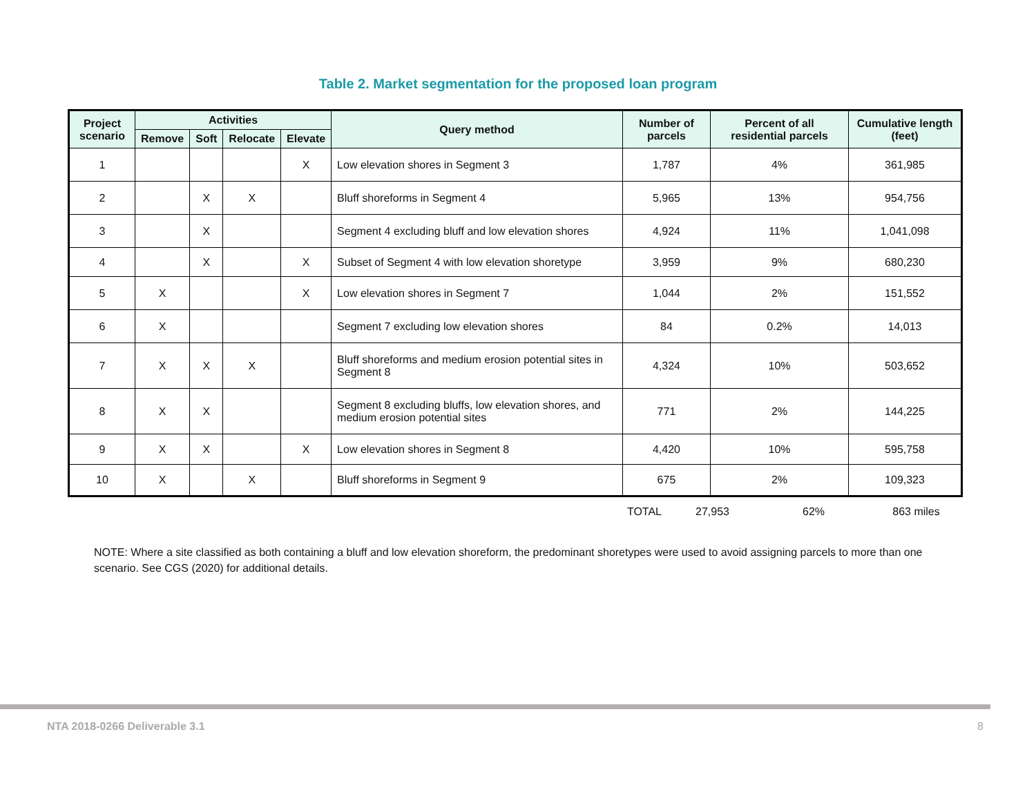Table 2. Market segmentation for the proposed loan program
| Project scenario | Activities | | | | Query method | Number of parcels | Percent of all residential parcels | Cumulative length (feet) |
| --- | --- | --- | --- | --- | --- | --- | --- | --- |
| | Remove | Soft | Relocate | Elevate | | | | |
| 1 | | | | X | Low elevation shores in Segment 3 | 1,787 | 4% | 361,985 |
| 2 | | X | X | | Bluff shoreforms in Segment 4 | 5,965 | 13% | 954,756 |
| 3 | | X | | | Segment 4 excluding bluff and low elevation shores | 4,924 | 11% | 1,041,098 |
| 4 | | X | | X | Subset of Segment 4 with low elevation shoretype | 3,959 | 9% | 680,230 |
| 5 | X | | | X | Low elevation shores in Segment 7 | 1,044 | 2% | 151,552 |
| 6 | X | | | | Segment 7 excluding low elevation shores | 84 | 0.2% | 14,013 |
| 7 | X | X | X | | Bluff shoreforms and medium erosion potential sites in Segment 8 | 4,324 | 10% | 503,652 |
| 8 | X | X | | | Segment 8 excluding bluffs, low elevation shores, and medium erosion potential sites | 771 | 2% | 144,225 |
| 9 | X | X | | X | Low elevation shores in Segment 8 | 4,420 | 10% | 595,758 |
| 10 | X | | X | | Bluff shoreforms in Segment 9 | 675 | 2% | 109,323 |
| TOTAL | 27,953 | 62% | 863 miles |
NOTE: Where a site classified as both containing a bluff and low elevation shoreform, the predominant shoretypes were used to avoid assigning parcels to more than one scenario. See CGS (2020) for additional details.
NTA 2018-0266 Deliverable 3.1 8